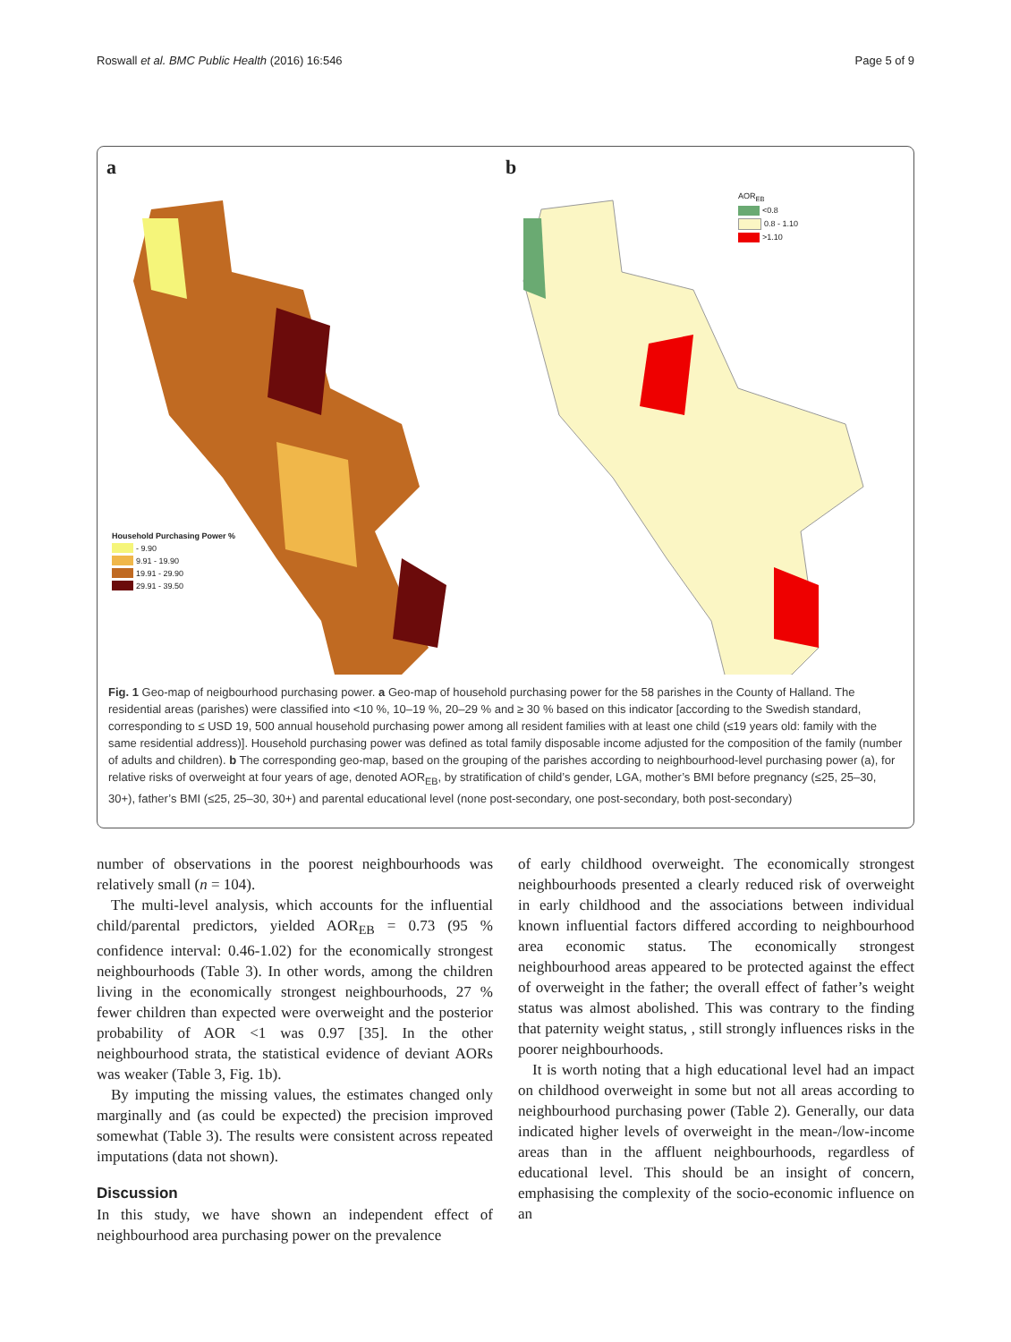Roswall et al. BMC Public Health (2016) 16:546 Page 5 of 9
a
Household Purchasing Power %
- 9.90
9.91 - 19.90
19.91 - 29.90
29.91 - 39.50
b
AOR<sub>EB</sub>
<0.8
0.8 - 1.10
>1.10
Fig. 1 Geo-map of neigbourhood purchasing power. a Geo-map of household purchasing power for the 58 parishes in the County of Halland. The residential areas (parishes) were classified into <10 %, 10–19 %, 20–29 % and ≥ 30 % based on this indicator [according to the Swedish standard, corresponding to ≤ USD 19, 500 annual household purchasing power among all resident families with at least one child (≤19 years old: family with the same residential address)]. Household purchasing power was defined as total family disposable income adjusted for the composition of the family (number of adults and children). b The corresponding geo-map, based on the grouping of the parishes according to neighbourhood-level purchasing power (a), for relative risks of overweight at four years of age, denoted AOR<sub>EB</sub>, by stratification of child’s gender, LGA, mother’s BMI before pregnancy (≤25, 25–30, 30+), father’s BMI (≤25, 25–30, 30+) and parental educational level (none post-secondary, one post-secondary, both post-secondary)
number of observations in the poorest neighbourhoods was relatively small (n = 104).
The multi-level analysis, which accounts for the influential child/parental predictors, yielded AOR<sub>EB</sub> = 0.73 (95 % confidence interval: 0.46-1.02) for the economically strongest neighbourhoods (Table 3). In other words, among the children living in the economically strongest neighbourhoods, 27 % fewer children than expected were overweight and the posterior probability of AOR <1 was 0.97 [35]. In the other neighbourhood strata, the statistical evidence of deviant AORs was weaker (Table 3, Fig. 1b).
By imputing the missing values, the estimates changed only marginally and (as could be expected) the precision improved somewhat (Table 3). The results were consistent across repeated imputations (data not shown).
Discussion
In this study, we have shown an independent effect of neighbourhood area purchasing power on the prevalence
of early childhood overweight. The economically strongest neighbourhoods presented a clearly reduced risk of overweight in early childhood and the associations between individual known influential factors differed according to neighbourhood area economic status. The economically strongest neighbourhood areas appeared to be protected against the effect of overweight in the father; the overall effect of father’s weight status was almost abolished. This was contrary to the finding that paternity weight status, , still strongly influences risks in the poorer neighbourhoods.
It is worth noting that a high educational level had an impact on childhood overweight in some but not all areas according to neighbourhood purchasing power (Table 2). Generally, our data indicated higher levels of overweight in the mean-/low-income areas than in the affluent neighbourhoods, regardless of educational level. This should be an insight of concern, emphasising the complexity of the socio-economic influence on an